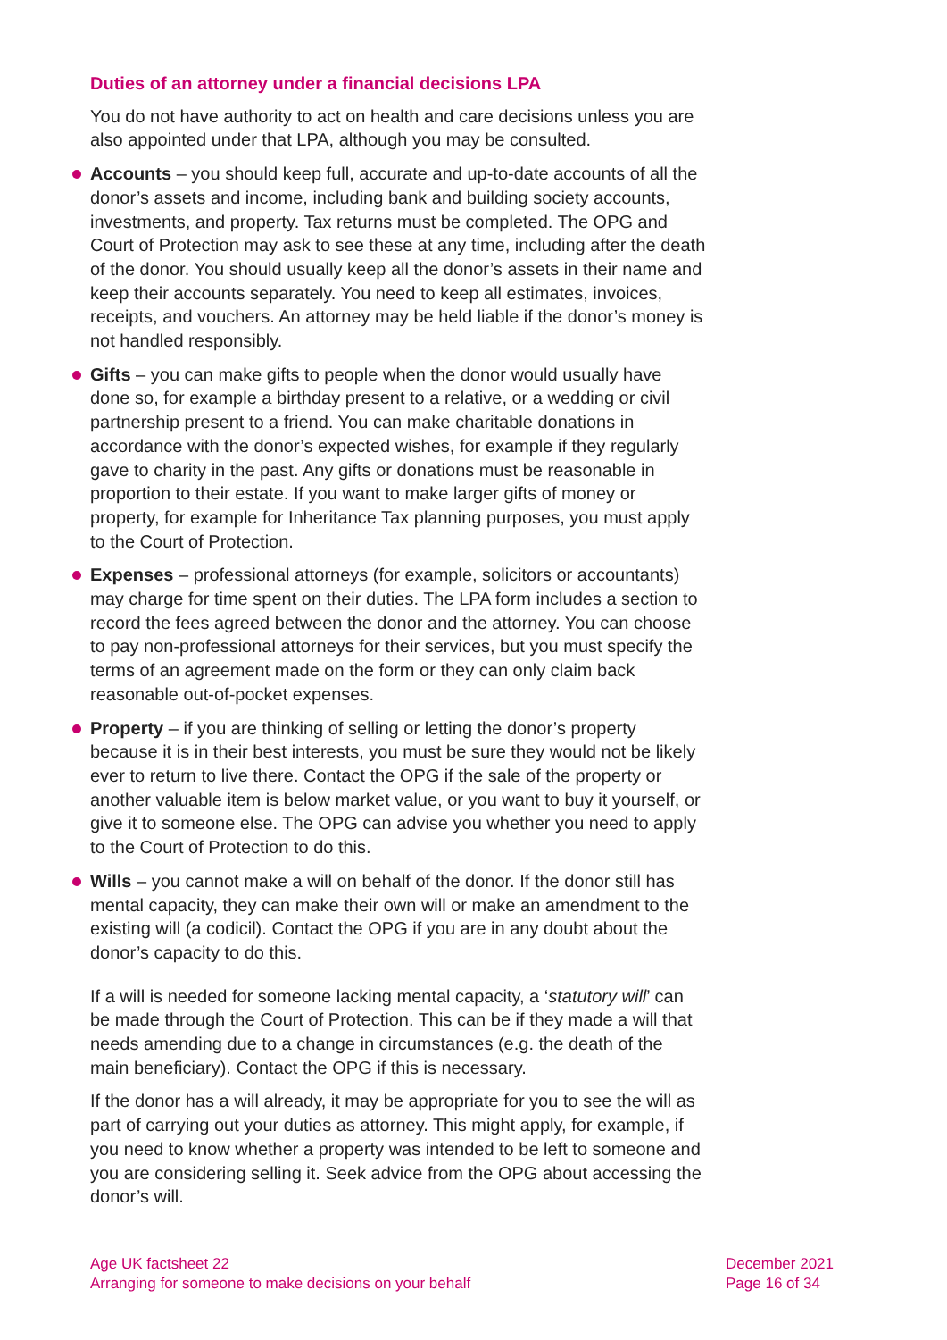Duties of an attorney under a financial decisions LPA
You do not have authority to act on health and care decisions unless you are also appointed under that LPA, although you may be consulted.
Accounts – you should keep full, accurate and up-to-date accounts of all the donor’s assets and income, including bank and building society accounts, investments, and property. Tax returns must be completed. The OPG and Court of Protection may ask to see these at any time, including after the death of the donor. You should usually keep all the donor’s assets in their name and keep their accounts separately. You need to keep all estimates, invoices, receipts, and vouchers. An attorney may be held liable if the donor’s money is not handled responsibly.
Gifts – you can make gifts to people when the donor would usually have done so, for example a birthday present to a relative, or a wedding or civil partnership present to a friend. You can make charitable donations in accordance with the donor’s expected wishes, for example if they regularly gave to charity in the past. Any gifts or donations must be reasonable in proportion to their estate. If you want to make larger gifts of money or property, for example for Inheritance Tax planning purposes, you must apply to the Court of Protection.
Expenses – professional attorneys (for example, solicitors or accountants) may charge for time spent on their duties. The LPA form includes a section to record the fees agreed between the donor and the attorney. You can choose to pay non-professional attorneys for their services, but you must specify the terms of an agreement made on the form or they can only claim back reasonable out-of-pocket expenses.
Property – if you are thinking of selling or letting the donor’s property because it is in their best interests, you must be sure they would not be likely ever to return to live there. Contact the OPG if the sale of the property or another valuable item is below market value, or you want to buy it yourself, or give it to someone else. The OPG can advise you whether you need to apply to the Court of Protection to do this.
Wills – you cannot make a will on behalf of the donor. If the donor still has mental capacity, they can make their own will or make an amendment to the existing will (a codicil). Contact the OPG if you are in any doubt about the donor’s capacity to do this.
If a will is needed for someone lacking mental capacity, a ‘statutory will’ can be made through the Court of Protection. This can be if they made a will that needs amending due to a change in circumstances (e.g. the death of the main beneficiary). Contact the OPG if this is necessary.
If the donor has a will already, it may be appropriate for you to see the will as part of carrying out your duties as attorney. This might apply, for example, if you need to know whether a property was intended to be left to someone and you are considering selling it. Seek advice from the OPG about accessing the donor’s will.
Age UK factsheet 22
Arranging for someone to make decisions on your behalf
December 2021
Page 16 of 34